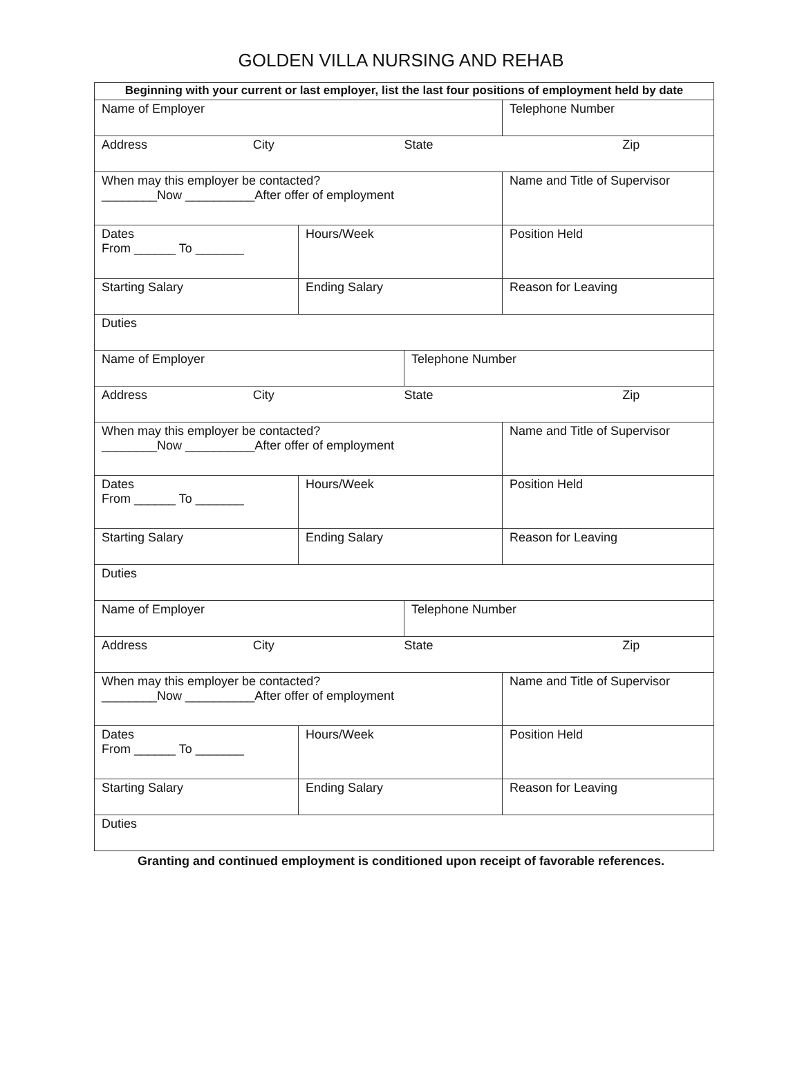GOLDEN VILLA NURSING AND REHAB
| Beginning with your current or last employer, list the last four positions of employment held by date | | | |
| Name of Employer | | | Telephone Number |
| Address City State Zip | | | |
| When may this employer be contacted? ________Now __________After offer of employment | | | Name and Title of Supervisor |
| Dates From ______ To _______ | Hours/Week | | Position Held |
| Starting Salary | Ending Salary | | Reason for Leaving |
| Duties | | | |
| Name of Employer | | Telephone Number | |
| Address City State Zip | | | |
| When may this employer be contacted? ________Now __________After offer of employment | | | Name and Title of Supervisor |
| Dates From ______ To _______ | Hours/Week | | Position Held |
| Starting Salary | Ending Salary | | Reason for Leaving |
| Duties | | | |
| Name of Employer | | Telephone Number | |
| Address City State Zip | | | |
| When may this employer be contacted? ________Now __________After offer of employment | | | Name and Title of Supervisor |
| Dates From ______ To _______ | Hours/Week | | Position Held |
| Starting Salary | Ending Salary | | Reason for Leaving |
| Duties | | | |
Granting and continued employment is conditioned upon receipt of favorable references.